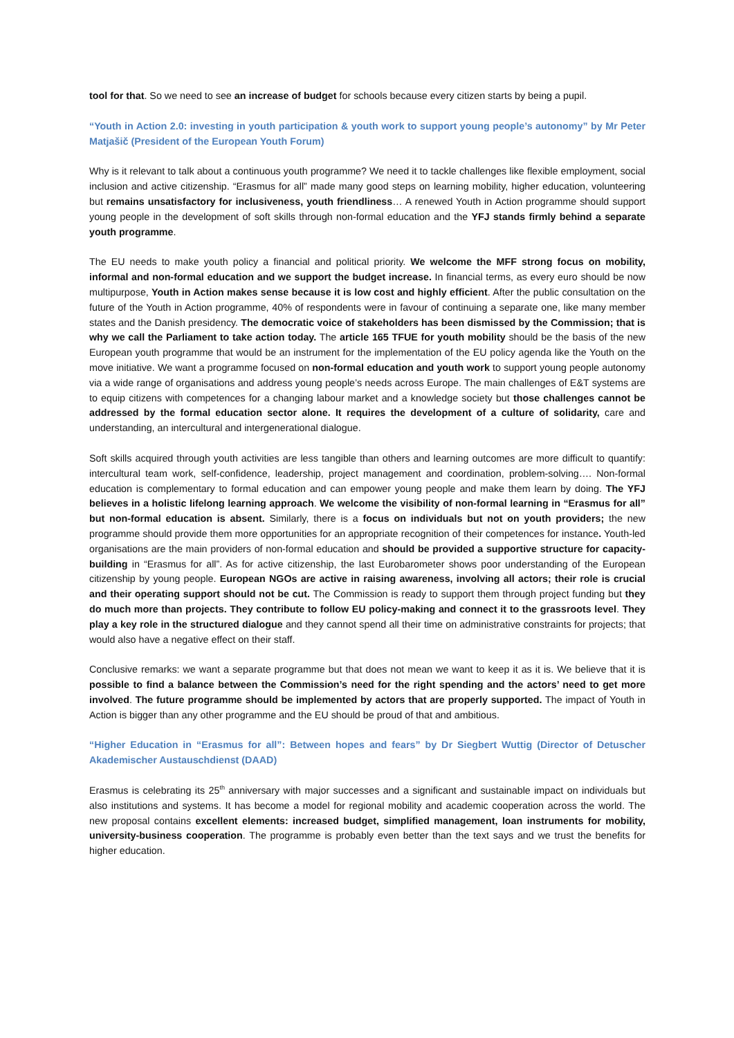tool for that. So we need to see an increase of budget for schools because every citizen starts by being a pupil.
“Youth in Action 2.0: investing in youth participation & youth work to support young people’s autonomy” by Mr Peter Matjašič (President of the European Youth Forum)
Why is it relevant to talk about a continuous youth programme? We need it to tackle challenges like flexible employment, social inclusion and active citizenship. “Erasmus for all” made many good steps on learning mobility, higher education, volunteering but remains unsatisfactory for inclusiveness, youth friendliness… A renewed Youth in Action programme should support young people in the development of soft skills through non-formal education and the YFJ stands firmly behind a separate youth programme.
The EU needs to make youth policy a financial and political priority. We welcome the MFF strong focus on mobility, informal and non-formal education and we support the budget increase. In financial terms, as every euro should be now multipurpose, Youth in Action makes sense because it is low cost and highly efficient. After the public consultation on the future of the Youth in Action programme, 40% of respondents were in favour of continuing a separate one, like many member states and the Danish presidency. The democratic voice of stakeholders has been dismissed by the Commission; that is why we call the Parliament to take action today. The article 165 TFUE for youth mobility should be the basis of the new European youth programme that would be an instrument for the implementation of the EU policy agenda like the Youth on the move initiative. We want a programme focused on non-formal education and youth work to support young people autonomy via a wide range of organisations and address young people’s needs across Europe. The main challenges of E&T systems are to equip citizens with competences for a changing labour market and a knowledge society but those challenges cannot be addressed by the formal education sector alone. It requires the development of a culture of solidarity, care and understanding, an intercultural and intergenerational dialogue.
Soft skills acquired through youth activities are less tangible than others and learning outcomes are more difficult to quantify: intercultural team work, self-confidence, leadership, project management and coordination, problem-solving…. Non-formal education is complementary to formal education and can empower young people and make them learn by doing. The YFJ believes in a holistic lifelong learning approach. We welcome the visibility of non-formal learning in “Erasmus for all” but non-formal education is absent. Similarly, there is a focus on individuals but not on youth providers; the new programme should provide them more opportunities for an appropriate recognition of their competences for instance. Youth-led organisations are the main providers of non-formal education and should be provided a supportive structure for capacity-building in “Erasmus for all”. As for active citizenship, the last Eurobarometer shows poor understanding of the European citizenship by young people. European NGOs are active in raising awareness, involving all actors; their role is crucial and their operating support should not be cut. The Commission is ready to support them through project funding but they do much more than projects. They contribute to follow EU policy-making and connect it to the grassroots level. They play a key role in the structured dialogue and they cannot spend all their time on administrative constraints for projects; that would also have a negative effect on their staff.
Conclusive remarks: we want a separate programme but that does not mean we want to keep it as it is. We believe that it is possible to find a balance between the Commission’s need for the right spending and the actors’ need to get more involved. The future programme should be implemented by actors that are properly supported. The impact of Youth in Action is bigger than any other programme and the EU should be proud of that and ambitious.
“Higher Education in “Erasmus for all”: Between hopes and fears” by Dr Siegbert Wuttig (Director of Detuscher Akademischer Austauschdienst (DAAD)
Erasmus is celebrating its 25<sup>th</sup> anniversary with major successes and a significant and sustainable impact on individuals but also institutions and systems. It has become a model for regional mobility and academic cooperation across the world. The new proposal contains excellent elements: increased budget, simplified management, loan instruments for mobility, university-business cooperation. The programme is probably even better than the text says and we trust the benefits for higher education.